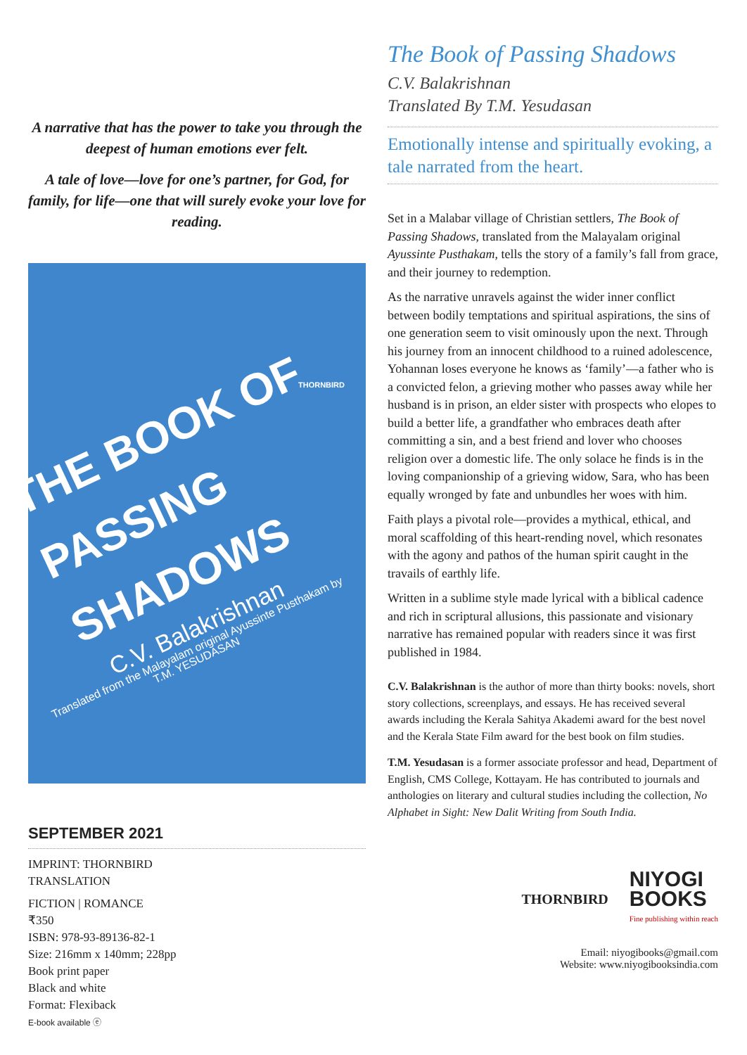A narrative that has the power to take you through the deepest of human emotions ever felt.
A tale of love—love for one’s partner, for God, for family, for life—one that will surely evoke your love for reading.
THORNBIRD
THE BOOK OF PASSING SHADOWS
C.V. Balakrishnan
Translated from the Malayalam original Ayussinte Pusthakam by
T.M. YESUDASAN
SEPTEMBER 2021
IMPRINT: THORNBIRD
TRANSLATION
FICTION | ROMANCE
₹350
ISBN: 978-93-89136-82-1
Size: 216mm x 140mm; 228pp
Book print paper
Black and white
Format: Flexiback
E-book available ⓔ
The Book of Passing Shadows
C.V. Balakrishnan
Translated By T.M. Yesudasan
Emotionally intense and spiritually evoking, a tale narrated from the heart.
Set in a Malabar village of Christian settlers, The Book of Passing Shadows, translated from the Malayalam original Ayussinte Pusthakam, tells the story of a family’s fall from grace, and their journey to redemption.
As the narrative unravels against the wider inner conflict between bodily temptations and spiritual aspirations, the sins of one generation seem to visit ominously upon the next. Through his journey from an innocent childhood to a ruined adolescence, Yohannan loses everyone he knows as ‘family’—a father who is a convicted felon, a grieving mother who passes away while her husband is in prison, an elder sister with prospects who elopes to build a better life, a grandfather who embraces death after committing a sin, and a best friend and lover who chooses religion over a domestic life. The only solace he finds is in the loving companionship of a grieving widow, Sara, who has been equally wronged by fate and unbundles her woes with him.
Faith plays a pivotal role—provides a mythical, ethical, and moral scaffolding of this heart-rending novel, which resonates with the agony and pathos of the human spirit caught in the travails of earthly life.
Written in a sublime style made lyrical with a biblical cadence and rich in scriptural allusions, this passionate and visionary narrative has remained popular with readers since it was first published in 1984.
C.V. Balakrishnan is the author of more than thirty books: novels, short story collections, screenplays, and essays. He has received several awards including the Kerala Sahitya Akademi award for the best novel and the Kerala State Film award for the best book on film studies.
T.M. Yesudasan is a former associate professor and head, Department of English, CMS College, Kottayam. He has contributed to journals and anthologies on literary and cultural studies including the collection, No Alphabet in Sight: New Dalit Writing from South India.
THORNBIRD
NIYOGI
BOOKS
Fine publishing within reach
Email: niyogibooks@gmail.com
Website: www.niyogibooksindia.com